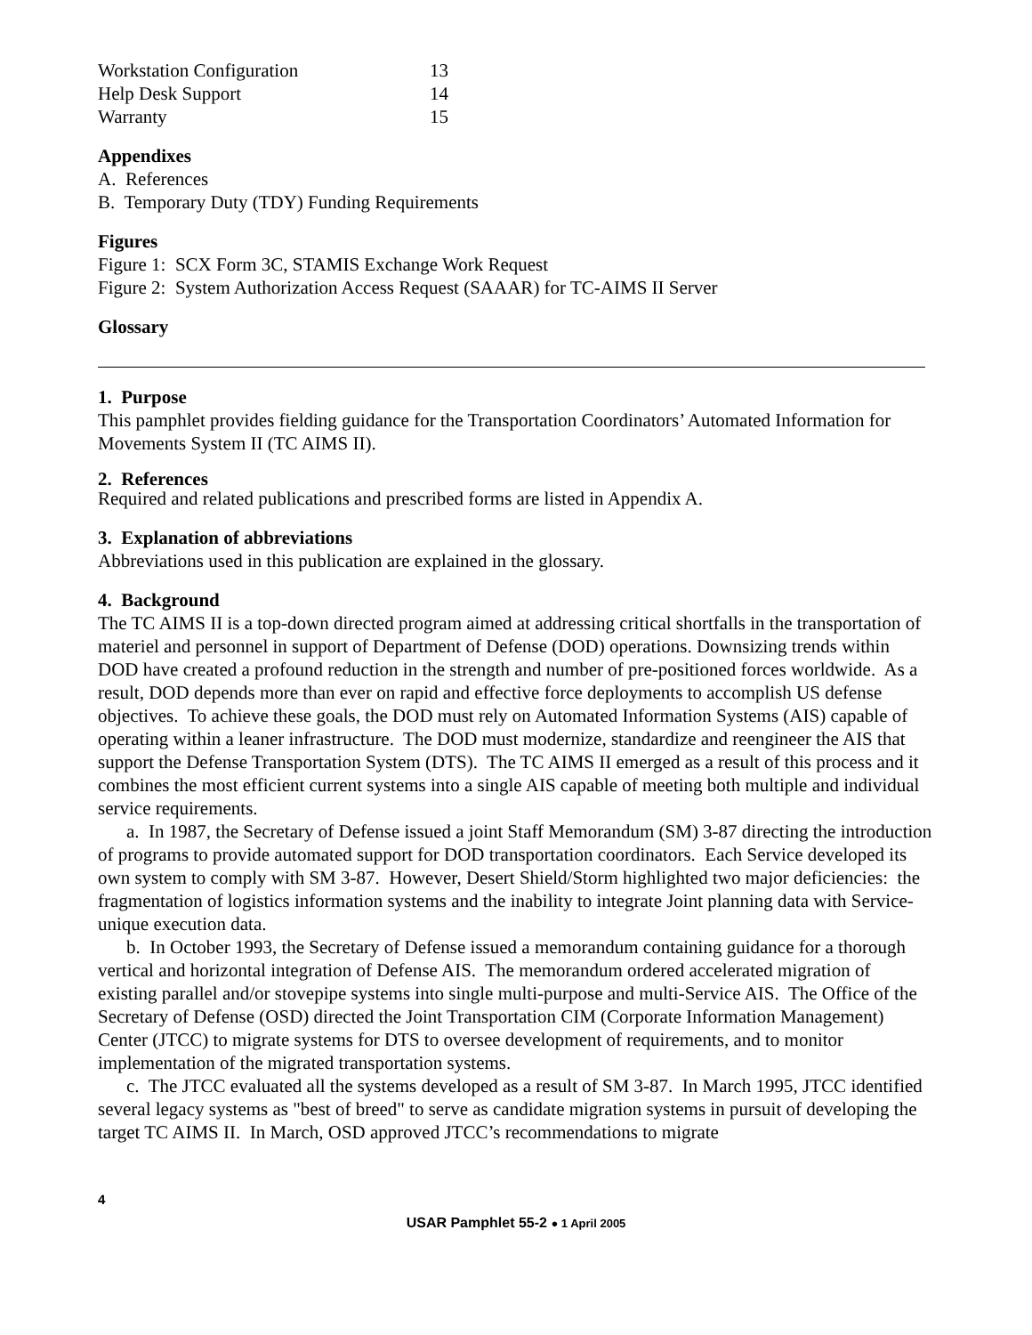Workstation Configuration 13
Help Desk Support 14
Warranty 15
Appendixes
A. References
B. Temporary Duty (TDY) Funding Requirements
Figures
Figure 1: SCX Form 3C, STAMIS Exchange Work Request
Figure 2: System Authorization Access Request (SAAAR) for TC-AIMS II Server
Glossary
1. Purpose
This pamphlet provides fielding guidance for the Transportation Coordinators’ Automated Information for Movements System II (TC AIMS II).
2. References
Required and related publications and prescribed forms are listed in Appendix A.
3. Explanation of abbreviations
Abbreviations used in this publication are explained in the glossary.
4. Background
The TC AIMS II is a top-down directed program aimed at addressing critical shortfalls in the transportation of materiel and personnel in support of Department of Defense (DOD) operations. Downsizing trends within DOD have created a profound reduction in the strength and number of pre-positioned forces worldwide. As a result, DOD depends more than ever on rapid and effective force deployments to accomplish US defense objectives. To achieve these goals, the DOD must rely on Automated Information Systems (AIS) capable of operating within a leaner infrastructure. The DOD must modernize, standardize and reengineer the AIS that support the Defense Transportation System (DTS). The TC AIMS II emerged as a result of this process and it combines the most efficient current systems into a single AIS capable of meeting both multiple and individual service requirements.
a. In 1987, the Secretary of Defense issued a joint Staff Memorandum (SM) 3-87 directing the introduction of programs to provide automated support for DOD transportation coordinators. Each Service developed its own system to comply with SM 3-87. However, Desert Shield/Storm highlighted two major deficiencies: the fragmentation of logistics information systems and the inability to integrate Joint planning data with Service-unique execution data.
b. In October 1993, the Secretary of Defense issued a memorandum containing guidance for a thorough vertical and horizontal integration of Defense AIS. The memorandum ordered accelerated migration of existing parallel and/or stovepipe systems into single multi-purpose and multi-Service AIS. The Office of the Secretary of Defense (OSD) directed the Joint Transportation CIM (Corporate Information Management) Center (JTCC) to migrate systems for DTS to oversee development of requirements, and to monitor implementation of the migrated transportation systems.
c. The JTCC evaluated all the systems developed as a result of SM 3-87. In March 1995, JTCC identified several legacy systems as "best of breed" to serve as candidate migration systems in pursuit of developing the target TC AIMS II. In March, OSD approved JTCC’s recommendations to migrate
4
USAR Pamphlet 55-2 ● 1 April 2005